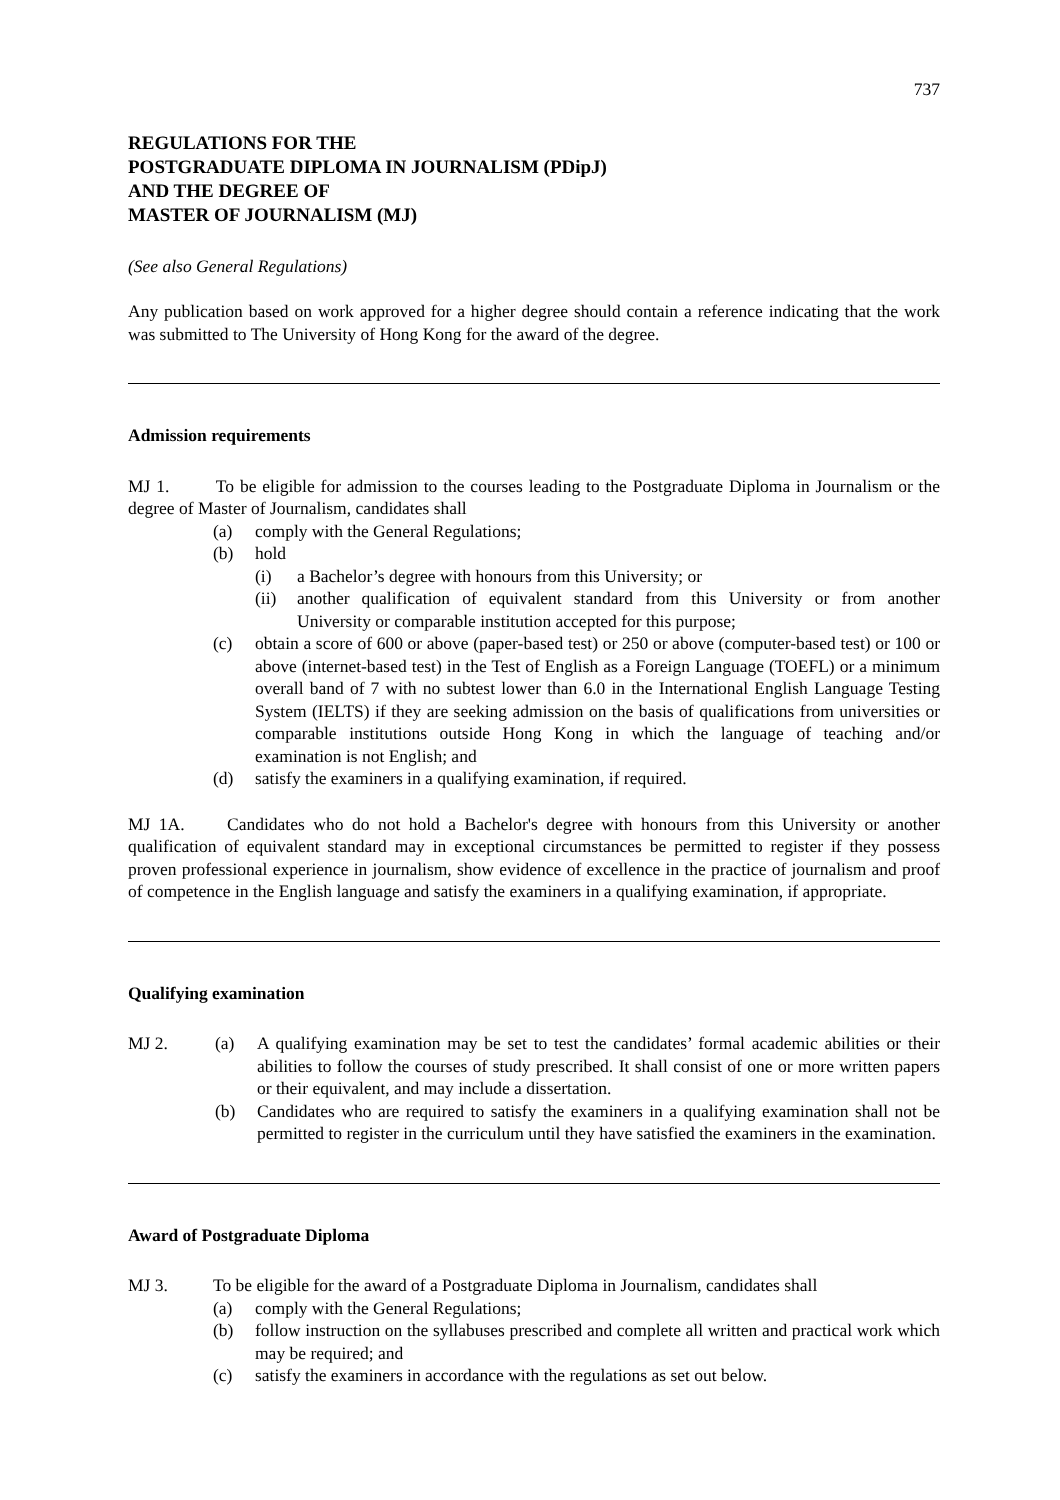737
REGULATIONS FOR THE
POSTGRADUATE DIPLOMA IN JOURNALISM (PDipJ)
AND THE DEGREE OF
MASTER OF JOURNALISM (MJ)
(See also General Regulations)
Any publication based on work approved for a higher degree should contain a reference indicating that the work was submitted to The University of Hong Kong for the award of the degree.
Admission requirements
MJ 1. To be eligible for admission to the courses leading to the Postgraduate Diploma in Journalism or the degree of Master of Journalism, candidates shall
(a) comply with the General Regulations;
(b) hold
(i) a Bachelor’s degree with honours from this University; or
(ii) another qualification of equivalent standard from this University or from another University or comparable institution accepted for this purpose;
(c) obtain a score of 600 or above (paper-based test) or 250 or above (computer-based test) or 100 or above (internet-based test) in the Test of English as a Foreign Language (TOEFL) or a minimum overall band of 7 with no subtest lower than 6.0 in the International English Language Testing System (IELTS) if they are seeking admission on the basis of qualifications from universities or comparable institutions outside Hong Kong in which the language of teaching and/or examination is not English; and
(d) satisfy the examiners in a qualifying examination, if required.
MJ 1A. Candidates who do not hold a Bachelor's degree with honours from this University or another qualification of equivalent standard may in exceptional circumstances be permitted to register if they possess proven professional experience in journalism, show evidence of excellence in the practice of journalism and proof of competence in the English language and satisfy the examiners in a qualifying examination, if appropriate.
Qualifying examination
MJ 2. (a) A qualifying examination may be set to test the candidates’ formal academic abilities or their abilities to follow the courses of study prescribed. It shall consist of one or more written papers or their equivalent, and may include a dissertation.
(b) Candidates who are required to satisfy the examiners in a qualifying examination shall not be permitted to register in the curriculum until they have satisfied the examiners in the examination.
Award of Postgraduate Diploma
MJ 3. To be eligible for the award of a Postgraduate Diploma in Journalism, candidates shall
(a) comply with the General Regulations;
(b) follow instruction on the syllabuses prescribed and complete all written and practical work which may be required; and
(c) satisfy the examiners in accordance with the regulations as set out below.